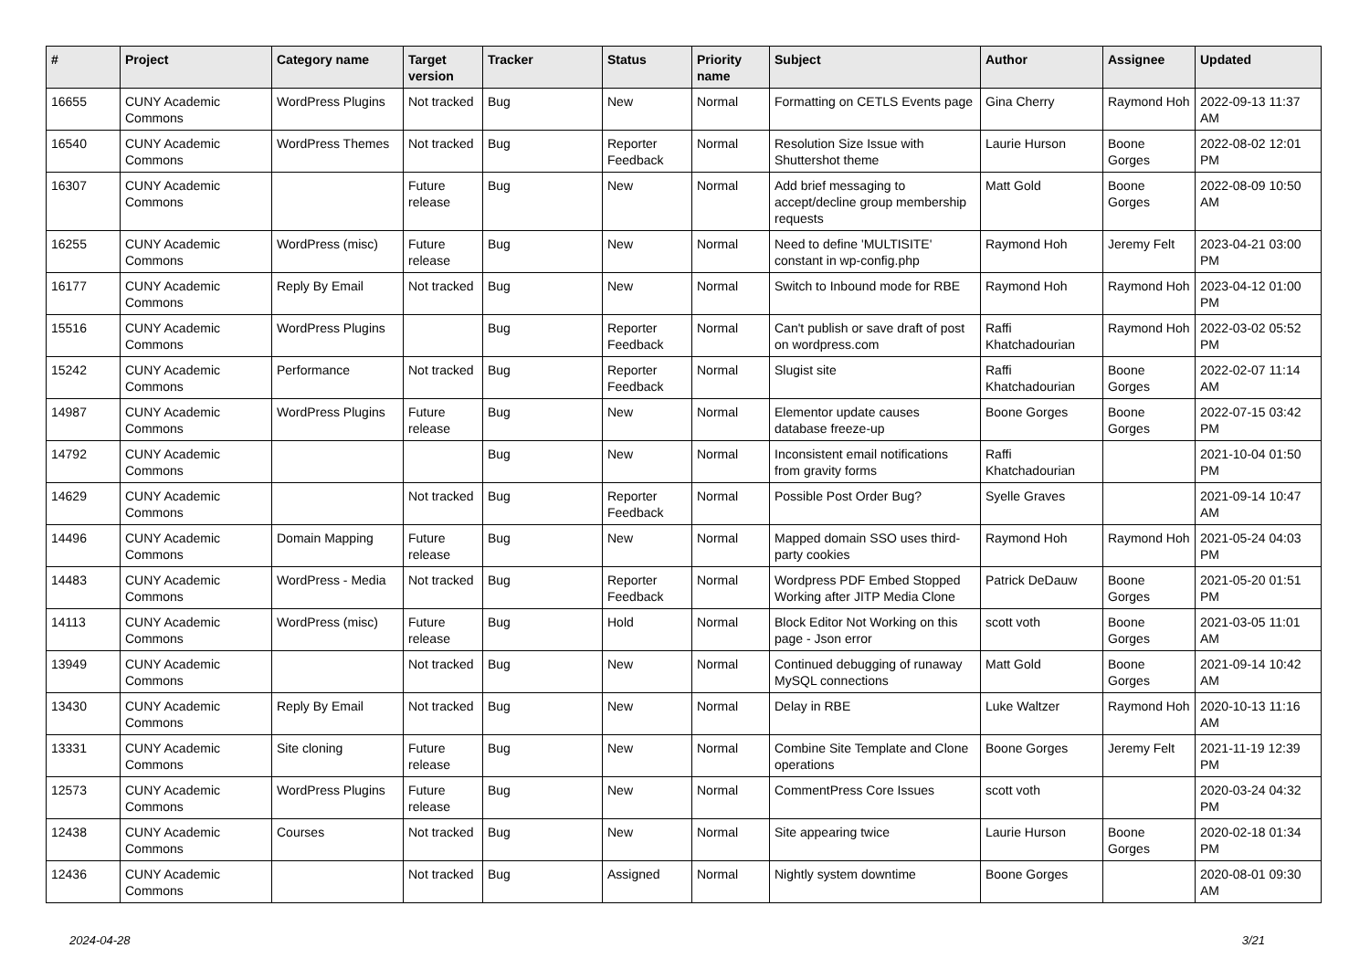| # | Project | Category name | Target version | Tracker | Status | Priority name | Subject | Author | Assignee | Updated |
| --- | --- | --- | --- | --- | --- | --- | --- | --- | --- | --- |
| 16655 | CUNY Academic Commons | WordPress Plugins | Not tracked | Bug | New | Normal | Formatting on CETLS Events page | Gina Cherry | Raymond Hoh | 2022-09-13 11:37 AM |
| 16540 | CUNY Academic Commons | WordPress Themes | Not tracked | Bug | Reporter Feedback | Normal | Resolution Size Issue with Shuttershot theme | Laurie Hurson | Boone Gorges | 2022-08-02 12:01 PM |
| 16307 | CUNY Academic Commons | | Future release | Bug | New | Normal | Add brief messaging to accept/decline group membership requests | Matt Gold | Boone Gorges | 2022-08-09 10:50 AM |
| 16255 | CUNY Academic Commons | WordPress (misc) | Future release | Bug | New | Normal | Need to define 'MULTISITE' constant in wp-config.php | Raymond Hoh | Jeremy Felt | 2023-04-21 03:00 PM |
| 16177 | CUNY Academic Commons | Reply By Email | Not tracked | Bug | New | Normal | Switch to Inbound mode for RBE | Raymond Hoh | Raymond Hoh | 2023-04-12 01:00 PM |
| 15516 | CUNY Academic Commons | WordPress Plugins | | Bug | Reporter Feedback | Normal | Can't publish or save draft of post on wordpress.com | Raffi Khatchadourian | Raymond Hoh | 2022-03-02 05:52 PM |
| 15242 | CUNY Academic Commons | Performance | Not tracked | Bug | Reporter Feedback | Normal | Slugist site | Raffi Khatchadourian | Boone Gorges | 2022-02-07 11:14 AM |
| 14987 | CUNY Academic Commons | WordPress Plugins | Future release | Bug | New | Normal | Elementor update causes database freeze-up | Boone Gorges | Boone Gorges | 2022-07-15 03:42 PM |
| 14792 | CUNY Academic Commons | | | Bug | New | Normal | Inconsistent email notifications from gravity forms | Raffi Khatchadourian | | 2021-10-04 01:50 PM |
| 14629 | CUNY Academic Commons | | Not tracked | Bug | Reporter Feedback | Normal | Possible Post Order Bug? | Syelle Graves | | 2021-09-14 10:47 AM |
| 14496 | CUNY Academic Commons | Domain Mapping | Future release | Bug | New | Normal | Mapped domain SSO uses third-party cookies | Raymond Hoh | Raymond Hoh | 2021-05-24 04:03 PM |
| 14483 | CUNY Academic Commons | WordPress - Media | Not tracked | Bug | Reporter Feedback | Normal | Wordpress PDF Embed Stopped Working after JITP Media Clone | Patrick DeDauw | Boone Gorges | 2021-05-20 01:51 PM |
| 14113 | CUNY Academic Commons | WordPress (misc) | Future release | Bug | Hold | Normal | Block Editor Not Working on this page - Json error | scott voth | Boone Gorges | 2021-03-05 11:01 AM |
| 13949 | CUNY Academic Commons | | Not tracked | Bug | New | Normal | Continued debugging of runaway MySQL connections | Matt Gold | Boone Gorges | 2021-09-14 10:42 AM |
| 13430 | CUNY Academic Commons | Reply By Email | Not tracked | Bug | New | Normal | Delay in RBE | Luke Waltzer | Raymond Hoh | 2020-10-13 11:16 AM |
| 13331 | CUNY Academic Commons | Site cloning | Future release | Bug | New | Normal | Combine Site Template and Clone operations | Boone Gorges | Jeremy Felt | 2021-11-19 12:39 PM |
| 12573 | CUNY Academic Commons | WordPress Plugins | Future release | Bug | New | Normal | CommentPress Core Issues | scott voth | | 2020-03-24 04:32 PM |
| 12438 | CUNY Academic Commons | Courses | Not tracked | Bug | New | Normal | Site appearing twice | Laurie Hurson | Boone Gorges | 2020-02-18 01:34 PM |
| 12436 | CUNY Academic Commons | | Not tracked | Bug | Assigned | Normal | Nightly system downtime | Boone Gorges | | 2020-08-01 09:30 AM |
2024-04-28 3/21